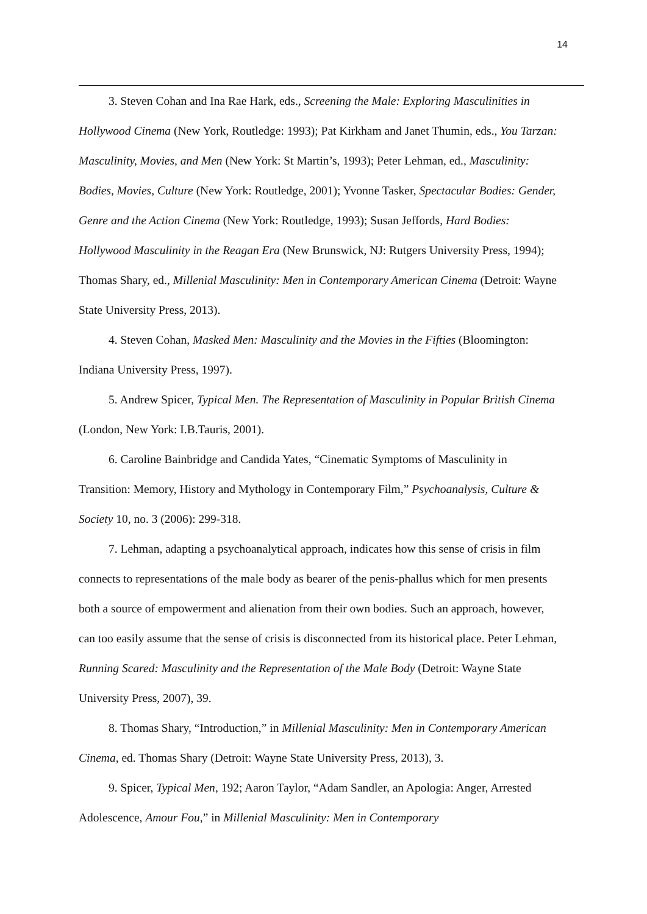14
3. Steven Cohan and Ina Rae Hark, eds., Screening the Male: Exploring Masculinities in Hollywood Cinema (New York, Routledge: 1993); Pat Kirkham and Janet Thumin, eds., You Tarzan: Masculinity, Movies, and Men (New York: St Martin’s, 1993); Peter Lehman, ed., Masculinity: Bodies, Movies, Culture (New York: Routledge, 2001); Yvonne Tasker, Spectacular Bodies: Gender, Genre and the Action Cinema (New York: Routledge, 1993); Susan Jeffords, Hard Bodies: Hollywood Masculinity in the Reagan Era (New Brunswick, NJ: Rutgers University Press, 1994); Thomas Shary, ed., Millenial Masculinity: Men in Contemporary American Cinema (Detroit: Wayne State University Press, 2013).
4. Steven Cohan, Masked Men: Masculinity and the Movies in the Fifties (Bloomington: Indiana University Press, 1997).
5. Andrew Spicer, Typical Men. The Representation of Masculinity in Popular British Cinema (London, New York: I.B.Tauris, 2001).
6. Caroline Bainbridge and Candida Yates, “Cinematic Symptoms of Masculinity in Transition: Memory, History and Mythology in Contemporary Film,” Psychoanalysis, Culture & Society 10, no. 3 (2006): 299-318.
7. Lehman, adapting a psychoanalytical approach, indicates how this sense of crisis in film connects to representations of the male body as bearer of the penis-phallus which for men presents both a source of empowerment and alienation from their own bodies. Such an approach, however, can too easily assume that the sense of crisis is disconnected from its historical place. Peter Lehman, Running Scared: Masculinity and the Representation of the Male Body (Detroit: Wayne State University Press, 2007), 39.
8. Thomas Shary, “Introduction,” in Millenial Masculinity: Men in Contemporary American Cinema, ed. Thomas Shary (Detroit: Wayne State University Press, 2013), 3.
9. Spicer, Typical Men, 192; Aaron Taylor, “Adam Sandler, an Apologia: Anger, Arrested Adolescence, Amour Fou,” in Millenial Masculinity: Men in Contemporary